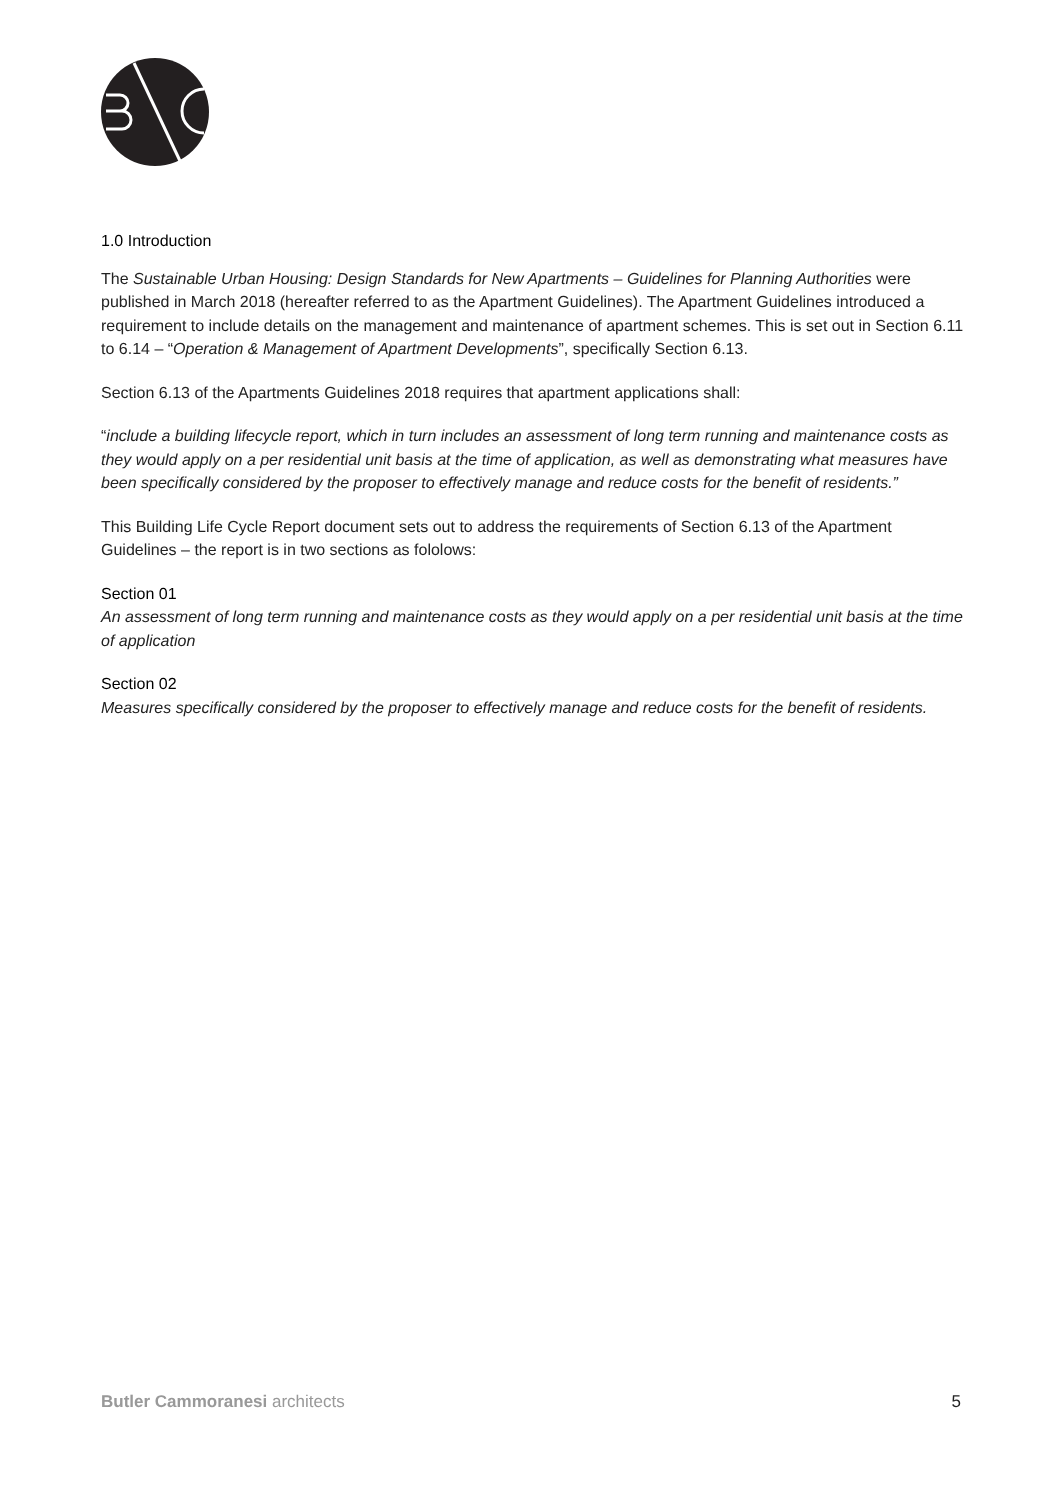1.0 Introduction
The Sustainable Urban Housing: Design Standards for New Apartments – Guidelines for Planning Authorities were published in March 2018 (hereafter referred to as the Apartment Guidelines). The Apartment Guidelines introduced a requirement to include details on the management and maintenance of apartment schemes. This is set out in Section 6.11 to 6.14 – “Operation & Management of Apartment Developments”, specifically Section 6.13.
Section 6.13 of the Apartments Guidelines 2018 requires that apartment applications shall:
“include a building lifecycle report, which in turn includes an assessment of long term running and maintenance costs as they would apply on a per residential unit basis at the time of application, as well as demonstrating what measures have been specifically considered by the proposer to effectively manage and reduce costs for the benefit of residents.”
This Building Life Cycle Report document sets out to address the requirements of Section 6.13 of the Apartment Guidelines – the report is in two sections as fololows:
Section 01
An assessment of long term running and maintenance costs as they would apply on a per residential unit basis at the time of application
Section 02
Measures specifically considered by the proposer to effectively manage and reduce costs for the benefit of residents.
Butler Cammoranesi architects 5